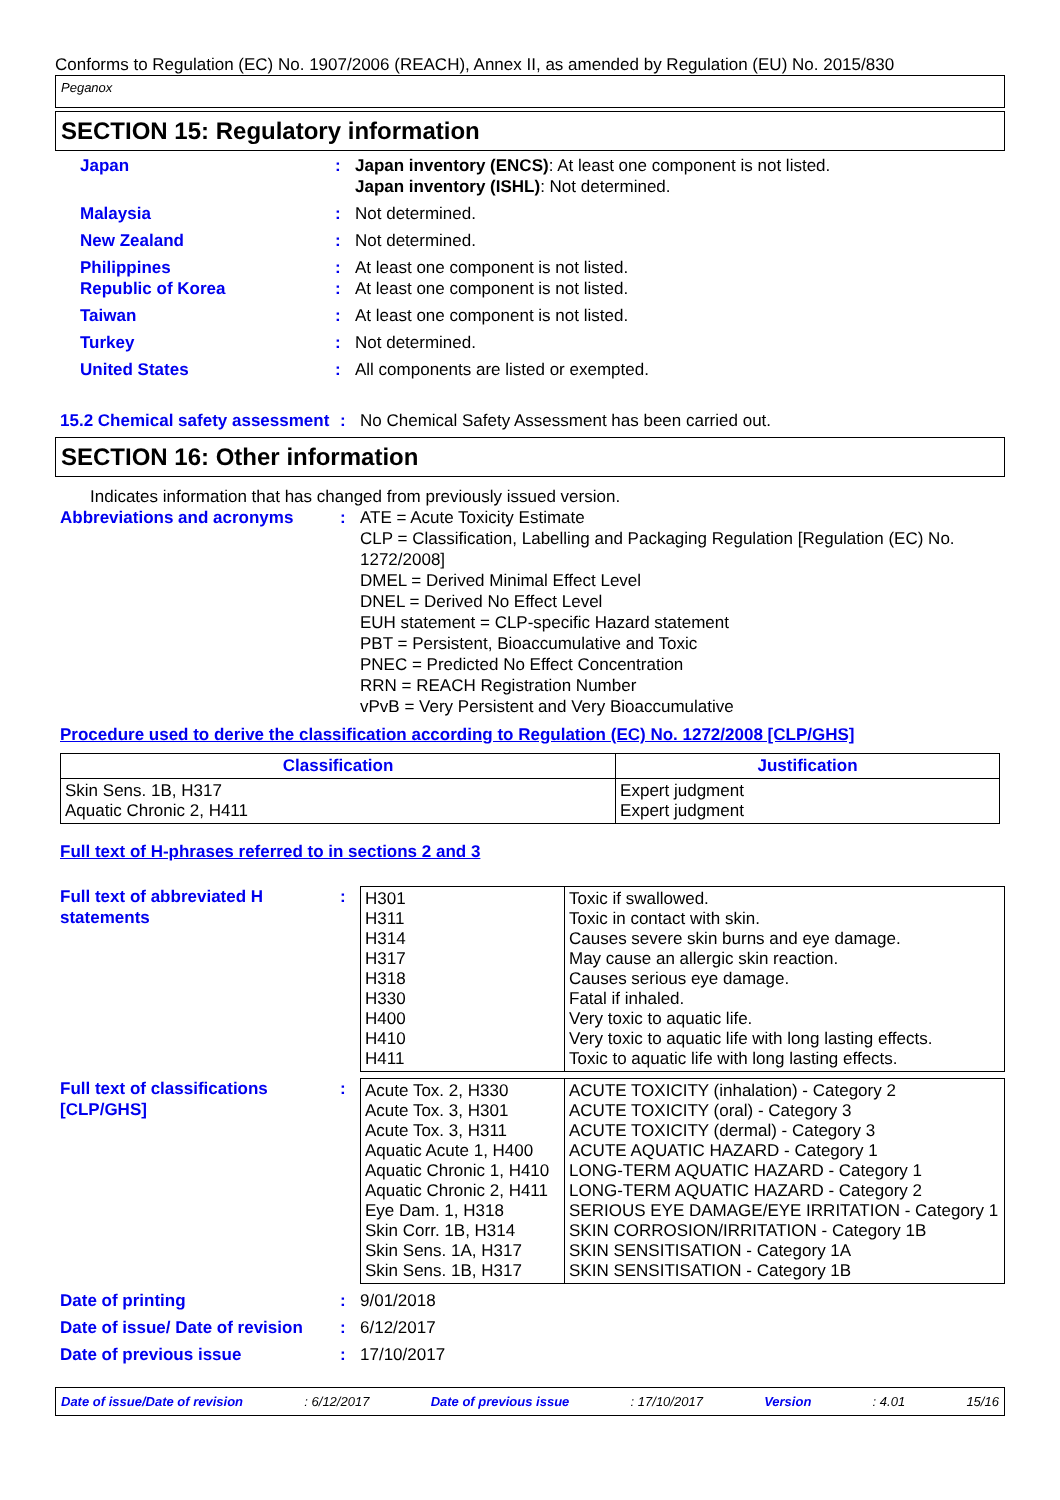Conforms to Regulation (EC) No. 1907/2006 (REACH), Annex II, as amended by Regulation (EU) No. 2015/830
Peganox
SECTION 15: Regulatory information
Japan : Japan inventory (ENCS): At least one component is not listed.
Japan inventory (ISHL): Not determined.
Malaysia : Not determined.
New Zealand : Not determined.
Philippines : At least one component is not listed.
Republic of Korea : At least one component is not listed.
Taiwan : At least one component is not listed.
Turkey : Not determined.
United States : All components are listed or exempted.
15.2 Chemical safety assessment
: No Chemical Safety Assessment has been carried out.
SECTION 16: Other information
Indicates information that has changed from previously issued version.
Abbreviations and acronyms : ATE = Acute Toxicity Estimate
CLP = Classification, Labelling and Packaging Regulation [Regulation (EC) No. 1272/2008]
DMEL = Derived Minimal Effect Level
DNEL = Derived No Effect Level
EUH statement = CLP-specific Hazard statement
PBT = Persistent, Bioaccumulative and Toxic
PNEC = Predicted No Effect Concentration
RRN = REACH Registration Number
vPvB = Very Persistent and Very Bioaccumulative
Procedure used to derive the classification according to Regulation (EC) No. 1272/2008 [CLP/GHS]
| Classification | Justification |
| --- | --- |
| Skin Sens. 1B, H317 Aquatic Chronic 2, H411 | Expert judgment Expert judgment |
Full text of H-phrases referred to in sections 2 and 3
Full text of abbreviated H statements
:
| H301 H311 H314 H317 H318 H330 H400 H410 H411 | Toxic if swallowed. Toxic in contact with skin. Causes severe skin burns and eye damage. May cause an allergic skin reaction. Causes serious eye damage. Fatal if inhaled. Very toxic to aquatic life. Very toxic to aquatic life with long lasting effects. Toxic to aquatic life with long lasting effects. |
Full text of classifications [CLP/GHS]
:
| Acute Tox. 2, H330 Acute Tox. 3, H301 Acute Tox. 3, H311 Aquatic Acute 1, H400 Aquatic Chronic 1, H410 Aquatic Chronic 2, H411 Eye Dam. 1, H318 Skin Corr. 1B, H314 Skin Sens. 1A, H317 Skin Sens. 1B, H317 | ACUTE TOXICITY (inhalation) - Category 2 ACUTE TOXICITY (oral) - Category 3 ACUTE TOXICITY (dermal) - Category 3 ACUTE AQUATIC HAZARD - Category 1 LONG-TERM AQUATIC HAZARD - Category 1 LONG-TERM AQUATIC HAZARD - Category 2 SERIOUS EYE DAMAGE/EYE IRRITATION - Category 1 SKIN CORROSION/IRRITATION - Category 1B SKIN SENSITISATION - Category 1A SKIN SENSITISATION - Category 1B |
Date of printing : 9/01/2018
Date of issue/ Date of revision
: 6/12/2017
Date of previous issue : 17/10/2017
Date of issue/Date of revision: 6/12/2017 Date of previous issue: 17/10/2017 Version: 4.01 15/16